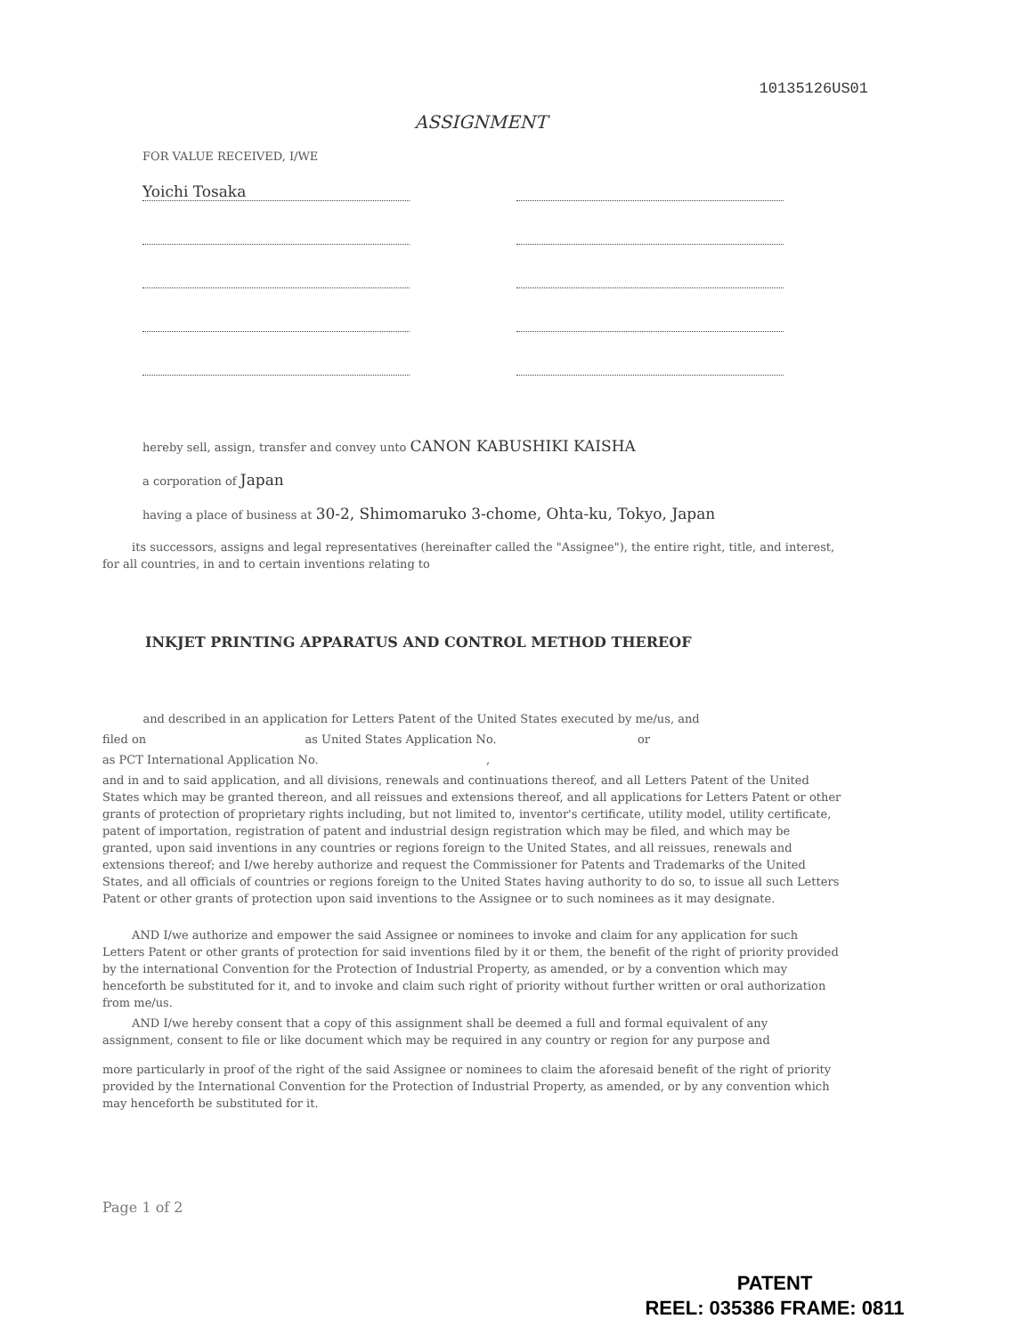10135126US01
ASSIGNMENT
FOR VALUE RECEIVED, I/WE
Yoichi Tosaka
hereby sell, assign, transfer and convey unto CANON KABUSHIKI KAISHA
a corporation of Japan
having a place of business at 30-2, Shimomaruko 3-chome, Ohta-ku, Tokyo, Japan
its successors, assigns and legal representatives (hereinafter called the "Assignee"), the entire right, title, and interest, for all countries, in and to certain inventions relating to
INKJET PRINTING APPARATUS AND CONTROL METHOD THEREOF
and described in an application for Letters Patent of the United States executed by me/us, and
filed on as United States Application No. or
as PCT International Application No. ,
and in and to said application, and all divisions, renewals and continuations thereof, and all Letters Patent of the United States which may be granted thereon, and all reissues and extensions thereof, and all applications for Letters Patent or other grants of protection of proprietary rights including, but not limited to, inventor's certificate, utility model, utility certificate, patent of importation, registration of patent and industrial design registration which may be filed, and which may be granted, upon said inventions in any countries or regions foreign to the United States, and all reissues, renewals and extensions thereof; and I/we hereby authorize and request the Commissioner for Patents and Trademarks of the United States, and all officials of countries or regions foreign to the United States having authority to do so, to issue all such Letters Patent or other grants of protection upon said inventions to the Assignee or to such nominees as it may designate.
AND I/we authorize and empower the said Assignee or nominees to invoke and claim for any application for such Letters Patent or other grants of protection for said inventions filed by it or them, the benefit of the right of priority provided by the international Convention for the Protection of Industrial Property, as amended, or by a convention which may henceforth be substituted for it, and to invoke and claim such right of priority without further written or oral authorization from me/us.
AND I/we hereby consent that a copy of this assignment shall be deemed a full and formal equivalent of any assignment, consent to file or like document which may be required in any country or region for any purpose and
more particularly in proof of the right of the said Assignee or nominees to claim the aforesaid benefit of the right of priority provided by the International Convention for the Protection of Industrial Property, as amended, or by any convention which may henceforth be substituted for it.
Page 1 of 2
PATENT
REEL: 035386 FRAME: 0811